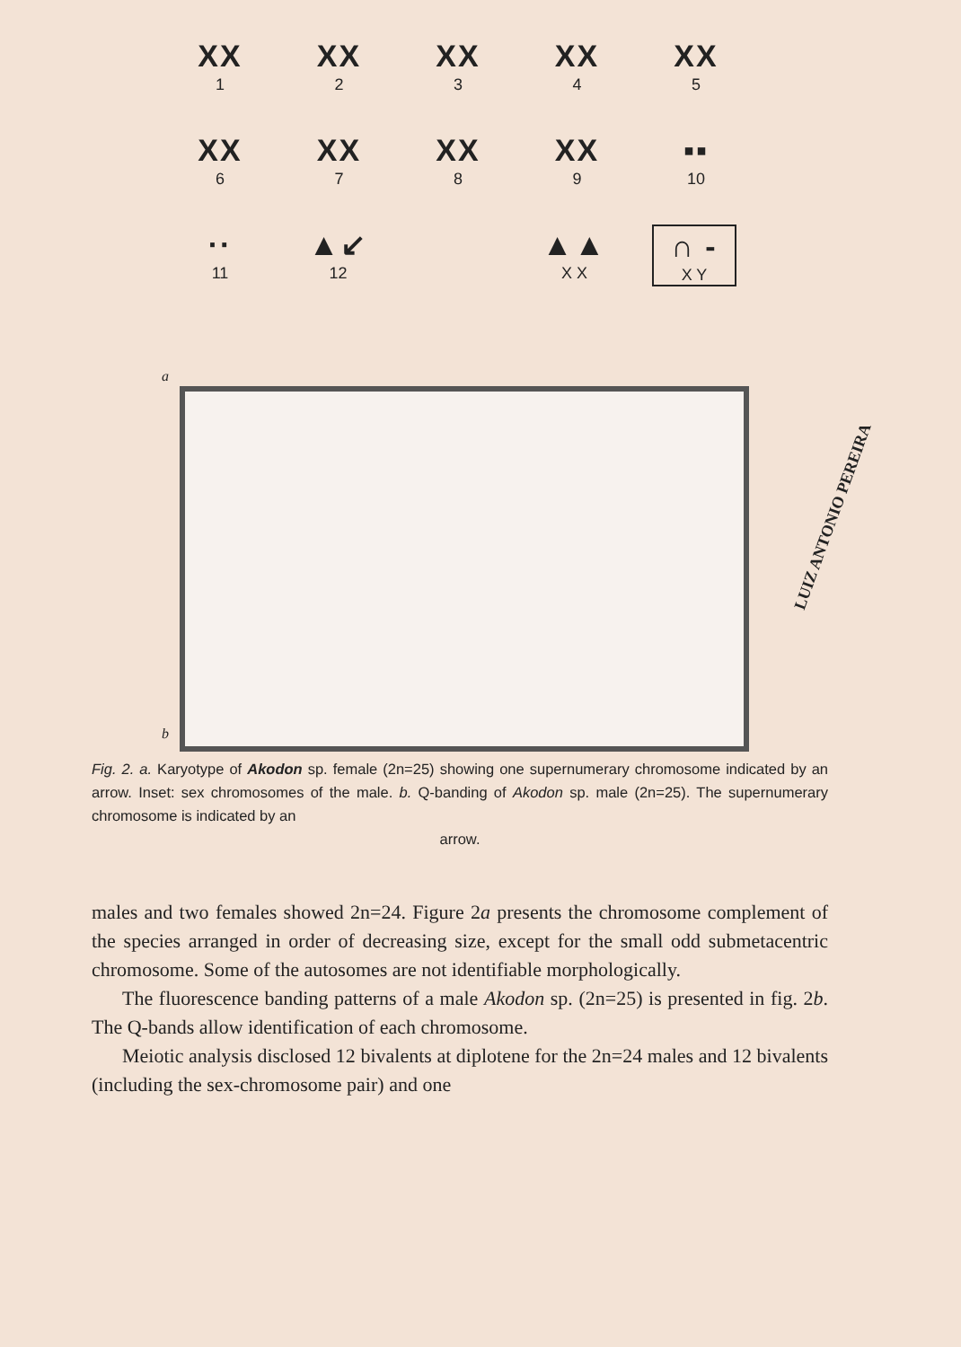XX
1
XX
2
XX
3
XX
4
XX
5
XX
6
XX
7
XX
8
XX
9
▪▪
10
··
11
▲↙
12
▲▲
X X
∩ -
X Y
a
b
Fig. 2. a. Karyotype of Akodon sp. female (2n=25) showing one supernumerary chromosome indicated by an arrow. Inset: sex chromosomes of the male. b. Q-banding of Akodon sp. male (2n=25). The supernumerary chromosome is indicated by an
arrow.
males and two females showed 2n=24. Figure 2a presents the chromosome complement of the species arranged in order of decreasing size, except for the small odd submetacentric chromosome. Some of the autosomes are not identifiable morphologically.
The fluorescence banding patterns of a male Akodon sp. (2n=25) is presented in fig. 2b. The Q-bands allow identification of each chromosome.
Meiotic analysis disclosed 12 bivalents at diplotene for the 2n=24 males and 12 bivalents (including the sex-chromosome pair) and one
LUIZ ANTONIO PEREIRA